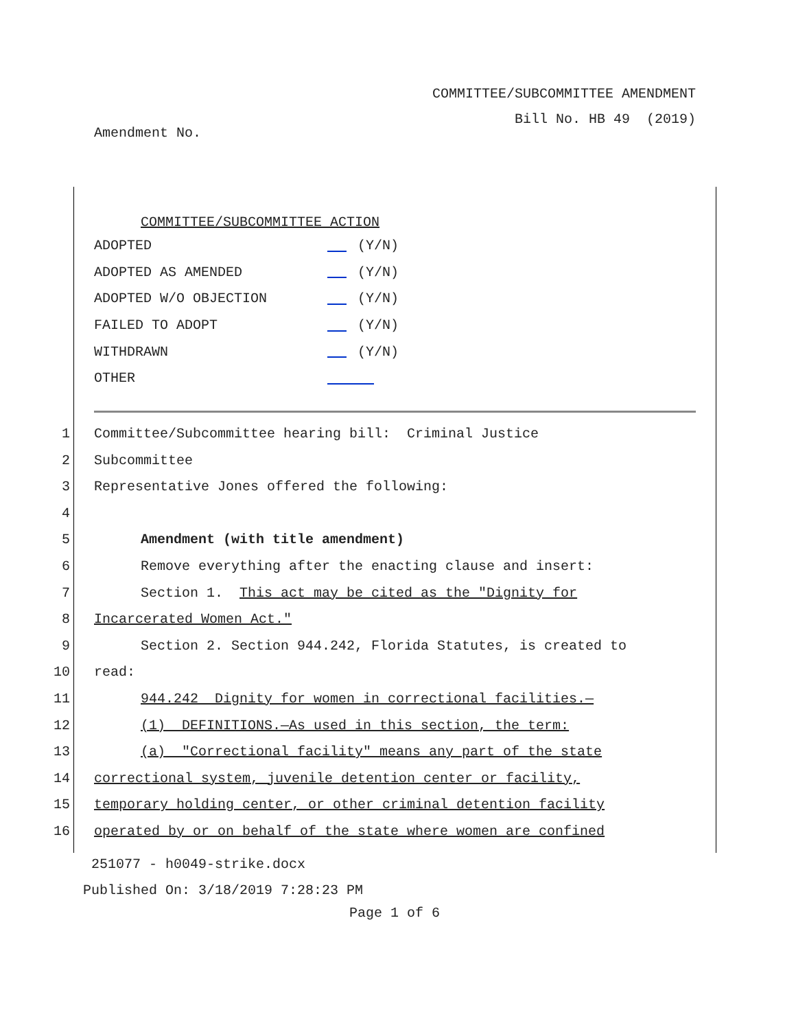COMMITTEE/SUBCOMMITTEE AMENDMENT
Bill No. HB 49 (2019)
Amendment No.
COMMITTEE/SUBCOMMITTEE ACTION
| ADOPTED | (Y/N) |
| ADOPTED AS AMENDED | (Y/N) |
| ADOPTED W/O OBJECTION | (Y/N) |
| FAILED TO ADOPT | (Y/N) |
| WITHDRAWN | (Y/N) |
| OTHER | |
1 Committee/Subcommittee hearing bill: Criminal Justice
2 Subcommittee
3 Representative Jones offered the following:
4
5 Amendment (with title amendment)
6 Remove everything after the enacting clause and insert:
7 Section 1. This act may be cited as the "Dignity for
8 Incarcerated Women Act."
9 Section 2. Section 944.242, Florida Statutes, is created to
10 read:
11 944.242 Dignity for women in correctional facilities.—
12 (1) DEFINITIONS.—As used in this section, the term:
13 (a) "Correctional facility" means any part of the state
14 correctional system, juvenile detention center or facility,
15 temporary holding center, or other criminal detention facility
16 operated by or on behalf of the state where women are confined
251077 - h0049-strike.docx
Published On: 3/18/2019 7:28:23 PM
Page 1 of 6